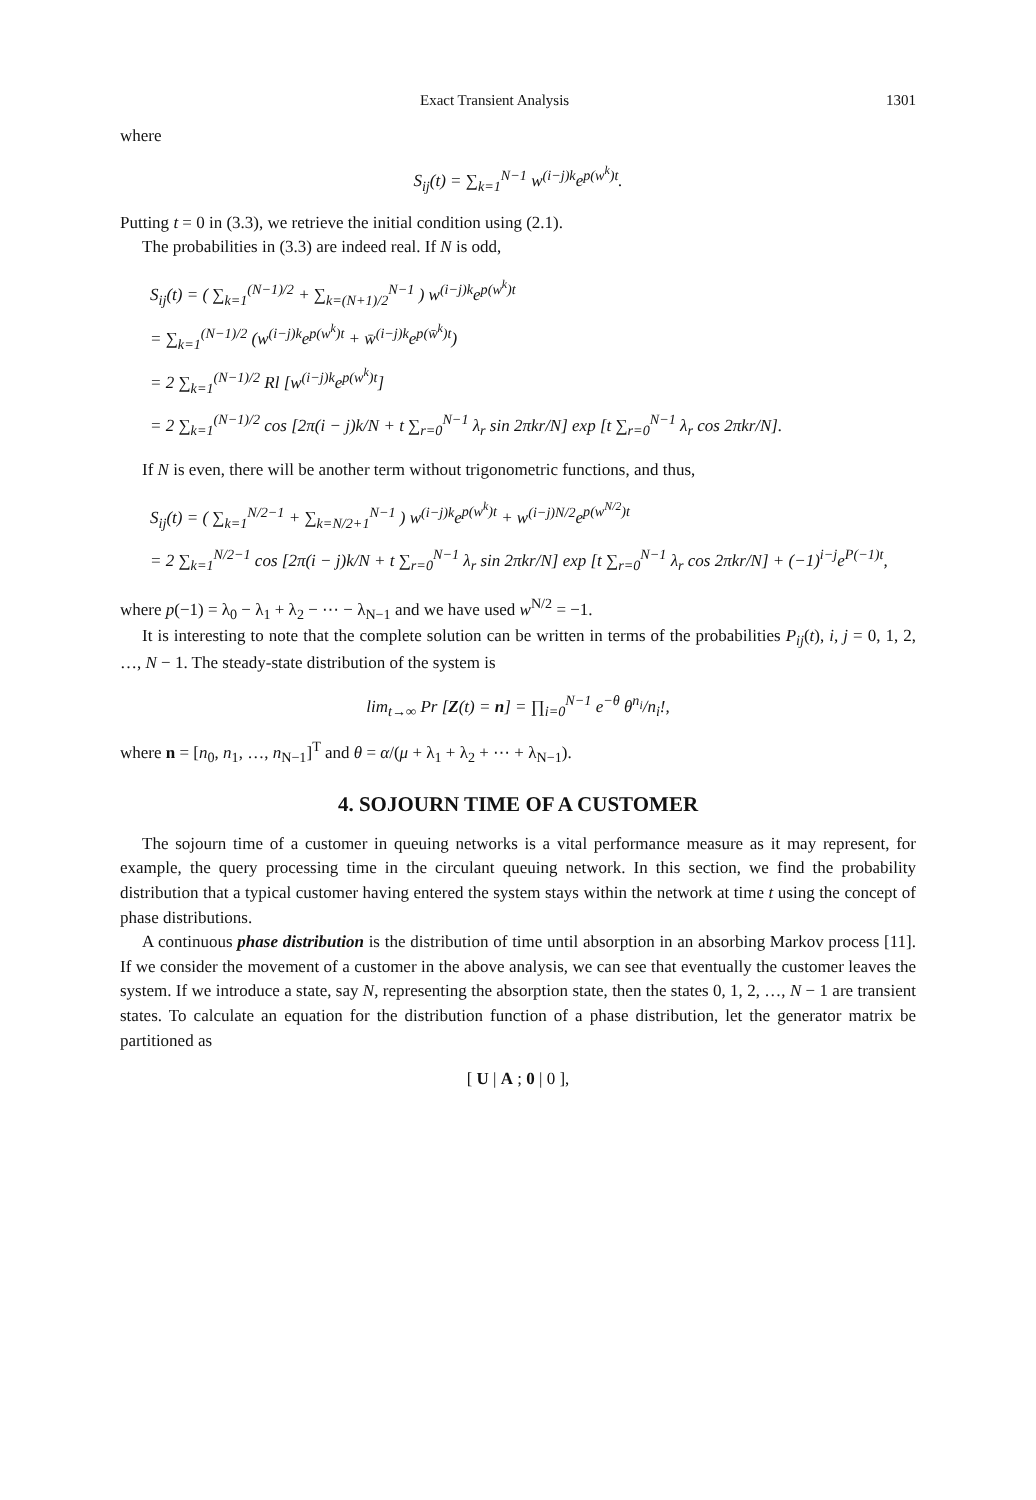Exact Transient Analysis 1301
where
S<sub>ij</sub>(t) = ∑<sub>k=1</sub><sup>N−1</sup> w<sup>(i−j)k</sup>e<sup>p(w<sup>k</sup>)t</sup>.
Putting t = 0 in (3.3), we retrieve the initial condition using (2.1).
The probabilities in (3.3) are indeed real. If N is odd,
S<sub>ij</sub>(t) = ( ∑<sub>k=1</sub><sup>(N−1)/2</sup> + ∑<sub>k=(N+1)/2</sub><sup>N−1</sup> ) w<sup>(i−j)k</sup>e<sup>p(w<sup>k</sup>)t</sup>
= ∑<sub>k=1</sub><sup>(N−1)/2</sup> (w<sup>(i−j)k</sup>e<sup>p(w<sup>k</sup>)t</sup> + w̄<sup>(i−j)k</sup>e<sup>p(w̄<sup>k</sup>)t</sup>)
= 2 ∑<sub>k=1</sub><sup>(N−1)/2</sup> Rl [w<sup>(i−j)k</sup>e<sup>p(w<sup>k</sup>)t</sup>]
= 2 ∑<sub>k=1</sub><sup>(N−1)/2</sup> cos [2π(i − j)k/N + t ∑<sub>r=0</sub><sup>N−1</sup> λ<sub>r</sub> sin 2πkr/N] exp [t ∑<sub>r=0</sub><sup>N−1</sup> λ<sub>r</sub> cos 2πkr/N].
If N is even, there will be another term without trigonometric functions, and thus,
S<sub>ij</sub>(t) = ( ∑<sub>k=1</sub><sup>N/2−1</sup> + ∑<sub>k=N/2+1</sub><sup>N−1</sup> ) w<sup>(i−j)k</sup>e<sup>p(w<sup>k</sup>)t</sup> + w<sup>(i−j)N/2</sup>e<sup>p(w<sup>N/2</sup>)t</sup>
= 2 ∑<sub>k=1</sub><sup>N/2−1</sup> cos [2π(i − j)k/N + t ∑<sub>r=0</sub><sup>N−1</sup> λ<sub>r</sub> sin 2πkr/N] exp [t ∑<sub>r=0</sub><sup>N−1</sup> λ<sub>r</sub> cos 2πkr/N] + (−1)<sup>i−j</sup>e<sup>P(−1)t</sup>,
where p(−1) = λ<sub>0</sub> − λ<sub>1</sub> + λ<sub>2</sub> − ⋯ − λ<sub>N−1</sub> and we have used w<sup>N/2</sup> = −1.
It is interesting to note that the complete solution can be written in terms of the probabilities P<sub>ij</sub>(t), i, j = 0, 1, 2, …, N − 1. The steady-state distribution of the system is
lim<sub>t→∞</sub> Pr [Z(t) = n] = ∏<sub>i=0</sub><sup>N−1</sup> e<sup>−θ</sup> θ<sup>n<sub>i</sub></sup>/n<sub>i</sub>!,
where n = [n<sub>0</sub>, n<sub>1</sub>, …, n<sub>N−1</sub>]<sup>T</sup> and θ = α/(μ + λ<sub>1</sub> + λ<sub>2</sub> + ⋯ + λ<sub>N−1</sub>).
4. SOJOURN TIME OF A CUSTOMER
The sojourn time of a customer in queuing networks is a vital performance measure as it may represent, for example, the query processing time in the circulant queuing network. In this section, we find the probability distribution that a typical customer having entered the system stays within the network at time t using the concept of phase distributions.
A continuous phase distribution is the distribution of time until absorption in an absorbing Markov process [11]. If we consider the movement of a customer in the above analysis, we can see that eventually the customer leaves the system. If we introduce a state, say N, representing the absorption state, then the states 0, 1, 2, …, N − 1 are transient states. To calculate an equation for the distribution function of a phase distribution, let the generator matrix be partitioned as
[ U | A ; 0 | 0 ],